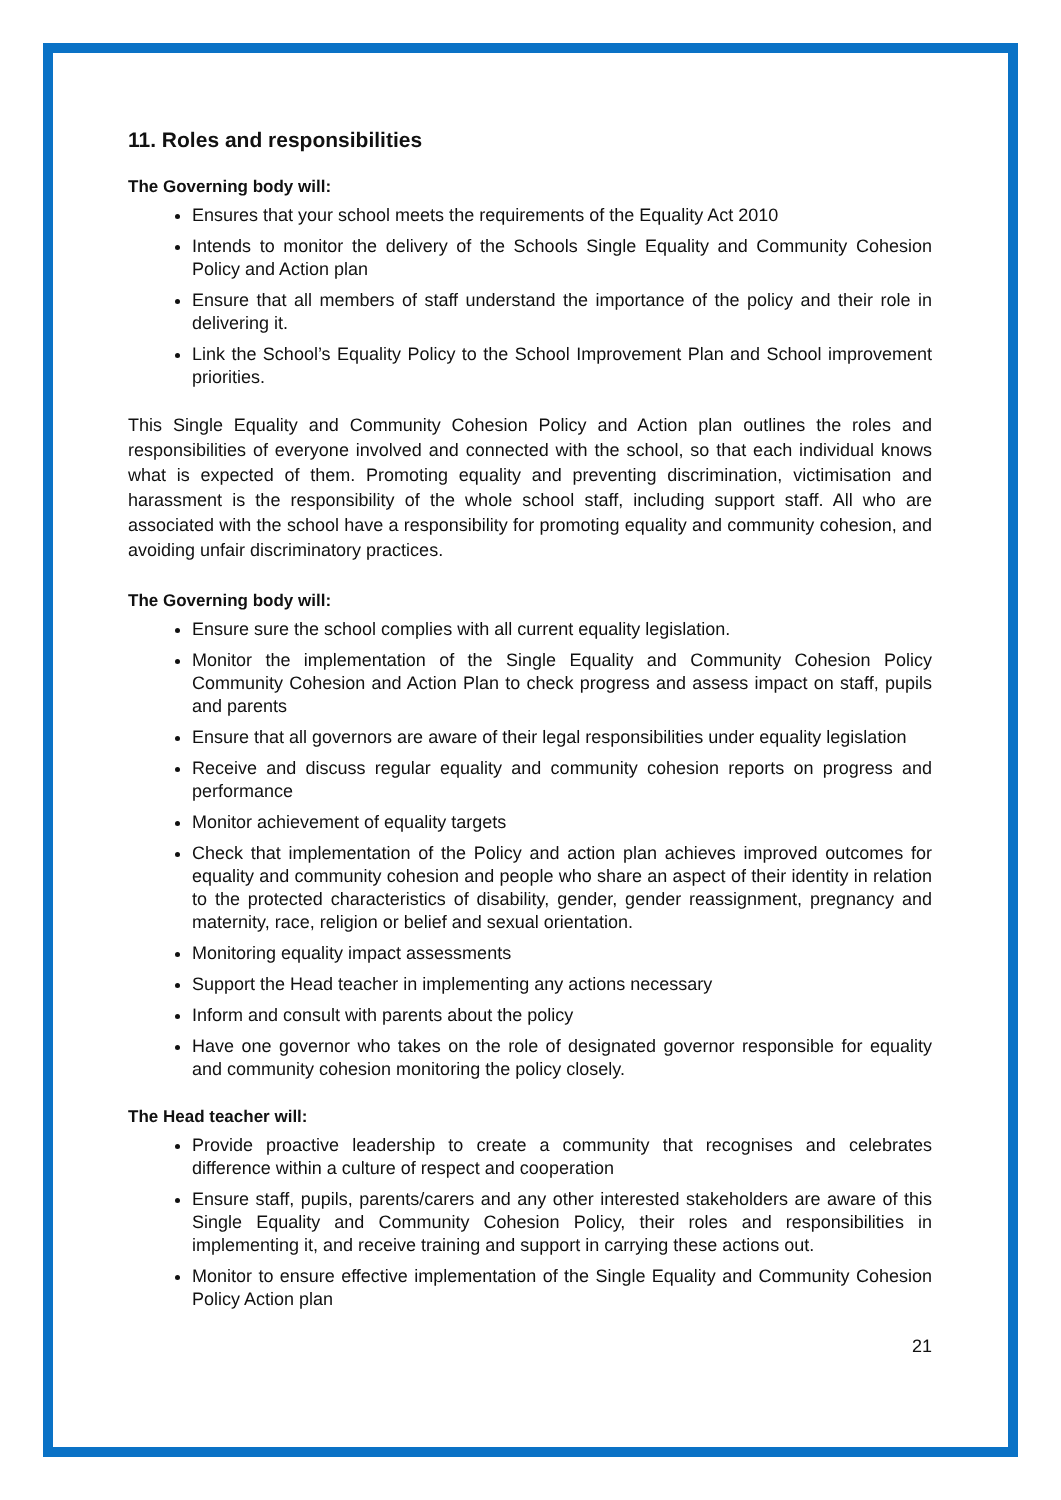11. Roles and responsibilities
The Governing body will:
Ensures that your school meets the requirements of the Equality Act 2010
Intends to monitor the delivery of the Schools Single Equality and Community Cohesion Policy and Action plan
Ensure that all members of staff understand the importance of the policy and their role in delivering it.
Link the School’s Equality Policy to the School Improvement Plan and School improvement priorities.
This Single Equality and Community Cohesion Policy and Action plan outlines the roles and responsibilities of everyone involved and connected with the school, so that each individual knows what is expected of them. Promoting equality and preventing discrimination, victimisation and harassment is the responsibility of the whole school staff, including support staff. All who are associated with the school have a responsibility for promoting equality and community cohesion, and avoiding unfair discriminatory practices.
The Governing body will:
Ensure sure the school complies with all current equality legislation.
Monitor the implementation of the Single Equality and Community Cohesion Policy Community Cohesion and Action Plan to check progress and assess impact on staff, pupils and parents
Ensure that all governors are aware of their legal responsibilities under equality legislation
Receive and discuss regular equality and community cohesion reports on progress and performance
Monitor achievement of equality targets
Check that implementation of the Policy and action plan achieves improved outcomes for equality and community cohesion and people who share an aspect of their identity in relation to the protected characteristics of disability, gender, gender reassignment, pregnancy and maternity, race, religion or belief and sexual orientation.
Monitoring equality impact assessments
Support the Head teacher in implementing any actions necessary
Inform and consult with parents about the policy
Have one governor who takes on the role of designated governor responsible for equality and community cohesion monitoring the policy closely.
The Head teacher will:
Provide proactive leadership to create a community that recognises and celebrates difference within a culture of respect and cooperation
Ensure staff, pupils, parents/carers and any other interested stakeholders are aware of this Single Equality and Community Cohesion Policy, their roles and responsibilities in implementing it, and receive training and support in carrying these actions out.
Monitor to ensure effective implementation of the Single Equality and Community Cohesion Policy Action plan
21